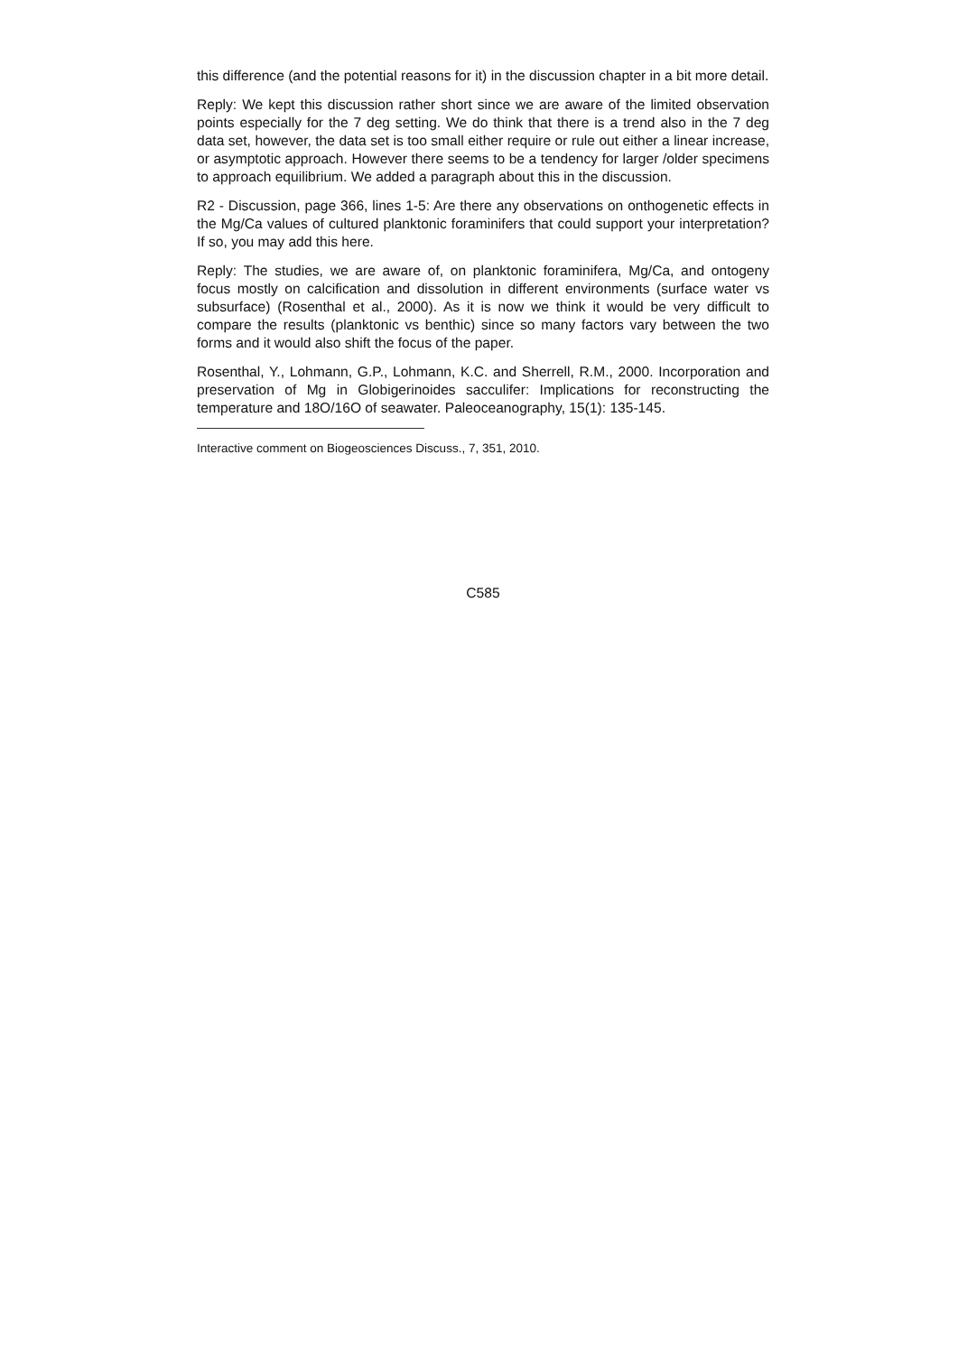this difference (and the potential reasons for it) in the discussion chapter in a bit more detail.
Reply: We kept this discussion rather short since we are aware of the limited observation points especially for the 7 deg setting. We do think that there is a trend also in the 7 deg data set, however, the data set is too small either require or rule out either a linear increase, or asymptotic approach. However there seems to be a tendency for larger /older specimens to approach equilibrium. We added a paragraph about this in the discussion.
R2 - Discussion, page 366, lines 1-5: Are there any observations on onthogenetic effects in the Mg/Ca values of cultured planktonic foraminifers that could support your interpretation? If so, you may add this here.
Reply: The studies, we are aware of, on planktonic foraminifera, Mg/Ca, and ontogeny focus mostly on calcification and dissolution in different environments (surface water vs subsurface) (Rosenthal et al., 2000). As it is now we think it would be very difficult to compare the results (planktonic vs benthic) since so many factors vary between the two forms and it would also shift the focus of the paper.
Rosenthal, Y., Lohmann, G.P., Lohmann, K.C. and Sherrell, R.M., 2000. Incorporation and preservation of Mg in Globigerinoides sacculifer: Implications for reconstructing the temperature and 18O/16O of seawater. Paleoceanography, 15(1): 135-145.
Interactive comment on Biogeosciences Discuss., 7, 351, 2010.
C585